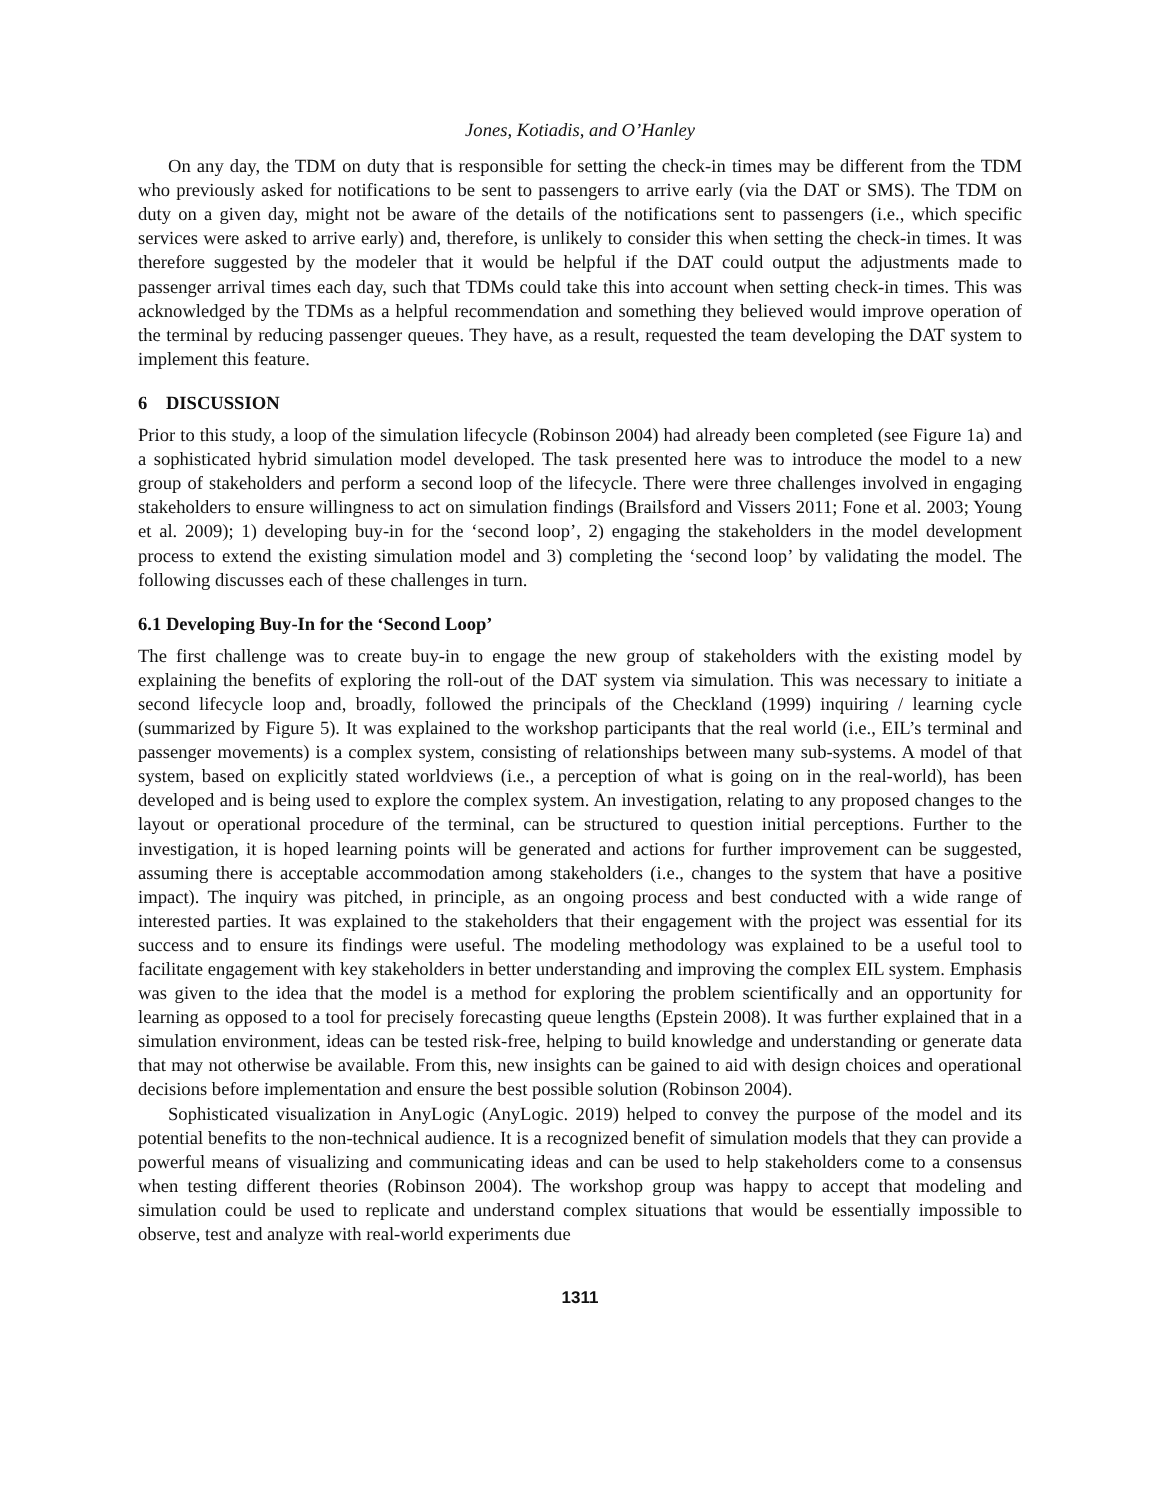Jones, Kotiadis, and O’Hanley
On any day, the TDM on duty that is responsible for setting the check-in times may be different from the TDM who previously asked for notifications to be sent to passengers to arrive early (via the DAT or SMS). The TDM on duty on a given day, might not be aware of the details of the notifications sent to passengers (i.e., which specific services were asked to arrive early) and, therefore, is unlikely to consider this when setting the check-in times. It was therefore suggested by the modeler that it would be helpful if the DAT could output the adjustments made to passenger arrival times each day, such that TDMs could take this into account when setting check-in times. This was acknowledged by the TDMs as a helpful recommendation and something they believed would improve operation of the terminal by reducing passenger queues. They have, as a result, requested the team developing the DAT system to implement this feature.
6 DISCUSSION
Prior to this study, a loop of the simulation lifecycle (Robinson 2004) had already been completed (see Figure 1a) and a sophisticated hybrid simulation model developed. The task presented here was to introduce the model to a new group of stakeholders and perform a second loop of the lifecycle. There were three challenges involved in engaging stakeholders to ensure willingness to act on simulation findings (Brailsford and Vissers 2011; Fone et al. 2003; Young et al. 2009); 1) developing buy-in for the ‘second loop’, 2) engaging the stakeholders in the model development process to extend the existing simulation model and 3) completing the ‘second loop’ by validating the model. The following discusses each of these challenges in turn.
6.1 Developing Buy-In for the ‘Second Loop’
The first challenge was to create buy-in to engage the new group of stakeholders with the existing model by explaining the benefits of exploring the roll-out of the DAT system via simulation. This was necessary to initiate a second lifecycle loop and, broadly, followed the principals of the Checkland (1999) inquiring / learning cycle (summarized by Figure 5). It was explained to the workshop participants that the real world (i.e., EIL’s terminal and passenger movements) is a complex system, consisting of relationships between many sub-systems. A model of that system, based on explicitly stated worldviews (i.e., a perception of what is going on in the real-world), has been developed and is being used to explore the complex system. An investigation, relating to any proposed changes to the layout or operational procedure of the terminal, can be structured to question initial perceptions. Further to the investigation, it is hoped learning points will be generated and actions for further improvement can be suggested, assuming there is acceptable accommodation among stakeholders (i.e., changes to the system that have a positive impact). The inquiry was pitched, in principle, as an ongoing process and best conducted with a wide range of interested parties. It was explained to the stakeholders that their engagement with the project was essential for its success and to ensure its findings were useful. The modeling methodology was explained to be a useful tool to facilitate engagement with key stakeholders in better understanding and improving the complex EIL system. Emphasis was given to the idea that the model is a method for exploring the problem scientifically and an opportunity for learning as opposed to a tool for precisely forecasting queue lengths (Epstein 2008). It was further explained that in a simulation environment, ideas can be tested risk-free, helping to build knowledge and understanding or generate data that may not otherwise be available. From this, new insights can be gained to aid with design choices and operational decisions before implementation and ensure the best possible solution (Robinson 2004).
Sophisticated visualization in AnyLogic (AnyLogic. 2019) helped to convey the purpose of the model and its potential benefits to the non-technical audience. It is a recognized benefit of simulation models that they can provide a powerful means of visualizing and communicating ideas and can be used to help stakeholders come to a consensus when testing different theories (Robinson 2004). The workshop group was happy to accept that modeling and simulation could be used to replicate and understand complex situations that would be essentially impossible to observe, test and analyze with real-world experiments due
1311